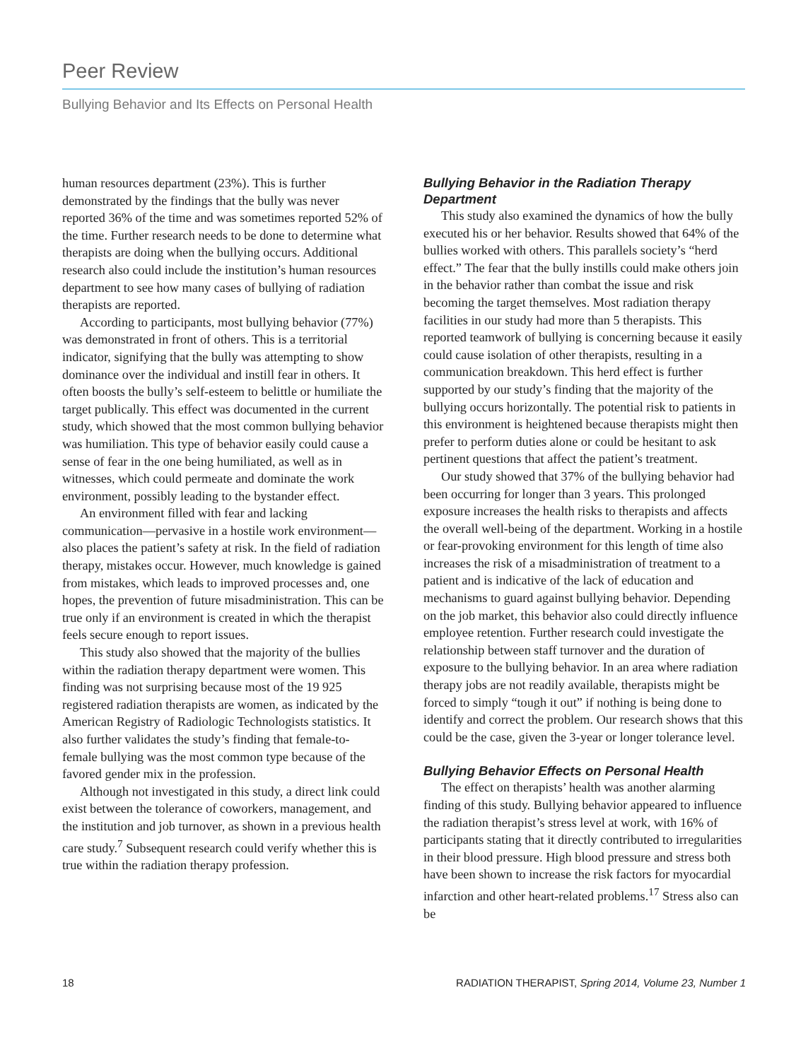Peer Review
Bullying Behavior and Its Effects on Personal Health
human resources department (23%). This is further demonstrated by the findings that the bully was never reported 36% of the time and was sometimes reported 52% of the time. Further research needs to be done to determine what therapists are doing when the bullying occurs. Additional research also could include the institution’s human resources department to see how many cases of bullying of radiation therapists are reported.
According to participants, most bullying behavior (77%) was demonstrated in front of others. This is a territorial indicator, signifying that the bully was attempting to show dominance over the individual and instill fear in others. It often boosts the bully’s self-esteem to belittle or humiliate the target publically. This effect was documented in the current study, which showed that the most common bullying behavior was humiliation. This type of behavior easily could cause a sense of fear in the one being humiliated, as well as in witnesses, which could permeate and dominate the work environment, possibly leading to the bystander effect.
An environment filled with fear and lacking communication—pervasive in a hostile work environment—also places the patient’s safety at risk. In the field of radiation therapy, mistakes occur. However, much knowledge is gained from mistakes, which leads to improved processes and, one hopes, the prevention of future misadministration. This can be true only if an environment is created in which the therapist feels secure enough to report issues.
This study also showed that the majority of the bullies within the radiation therapy department were women. This finding was not surprising because most of the 19 925 registered radiation therapists are women, as indicated by the American Registry of Radiologic Technologists statistics. It also further validates the study’s finding that female-to-female bullying was the most common type because of the favored gender mix in the profession.
Although not investigated in this study, a direct link could exist between the tolerance of coworkers, management, and the institution and job turnover, as shown in a previous health care study.<sup>7</sup> Subsequent research could verify whether this is true within the radiation therapy profession.
Bullying Behavior in the Radiation Therapy Department
This study also examined the dynamics of how the bully executed his or her behavior. Results showed that 64% of the bullies worked with others. This parallels society’s “herd effect.” The fear that the bully instills could make others join in the behavior rather than combat the issue and risk becoming the target themselves. Most radiation therapy facilities in our study had more than 5 therapists. This reported teamwork of bullying is concerning because it easily could cause isolation of other therapists, resulting in a communication breakdown. This herd effect is further supported by our study’s finding that the majority of the bullying occurs horizontally. The potential risk to patients in this environment is heightened because therapists might then prefer to perform duties alone or could be hesitant to ask pertinent questions that affect the patient’s treatment.
Our study showed that 37% of the bullying behavior had been occurring for longer than 3 years. This prolonged exposure increases the health risks to therapists and affects the overall well-being of the department. Working in a hostile or fear-provoking environment for this length of time also increases the risk of a misadministration of treatment to a patient and is indicative of the lack of education and mechanisms to guard against bullying behavior. Depending on the job market, this behavior also could directly influence employee retention. Further research could investigate the relationship between staff turnover and the duration of exposure to the bullying behavior. In an area where radiation therapy jobs are not readily available, therapists might be forced to simply “tough it out” if nothing is being done to identify and correct the problem. Our research shows that this could be the case, given the 3-year or longer tolerance level.
Bullying Behavior Effects on Personal Health
The effect on therapists’ health was another alarming finding of this study. Bullying behavior appeared to influence the radiation therapist’s stress level at work, with 16% of participants stating that it directly contributed to irregularities in their blood pressure. High blood pressure and stress both have been shown to increase the risk factors for myocardial infarction and other heart-related problems.<sup>17</sup> Stress also can be
18 RADIATION THERAPIST, Spring 2014, Volume 23, Number 1